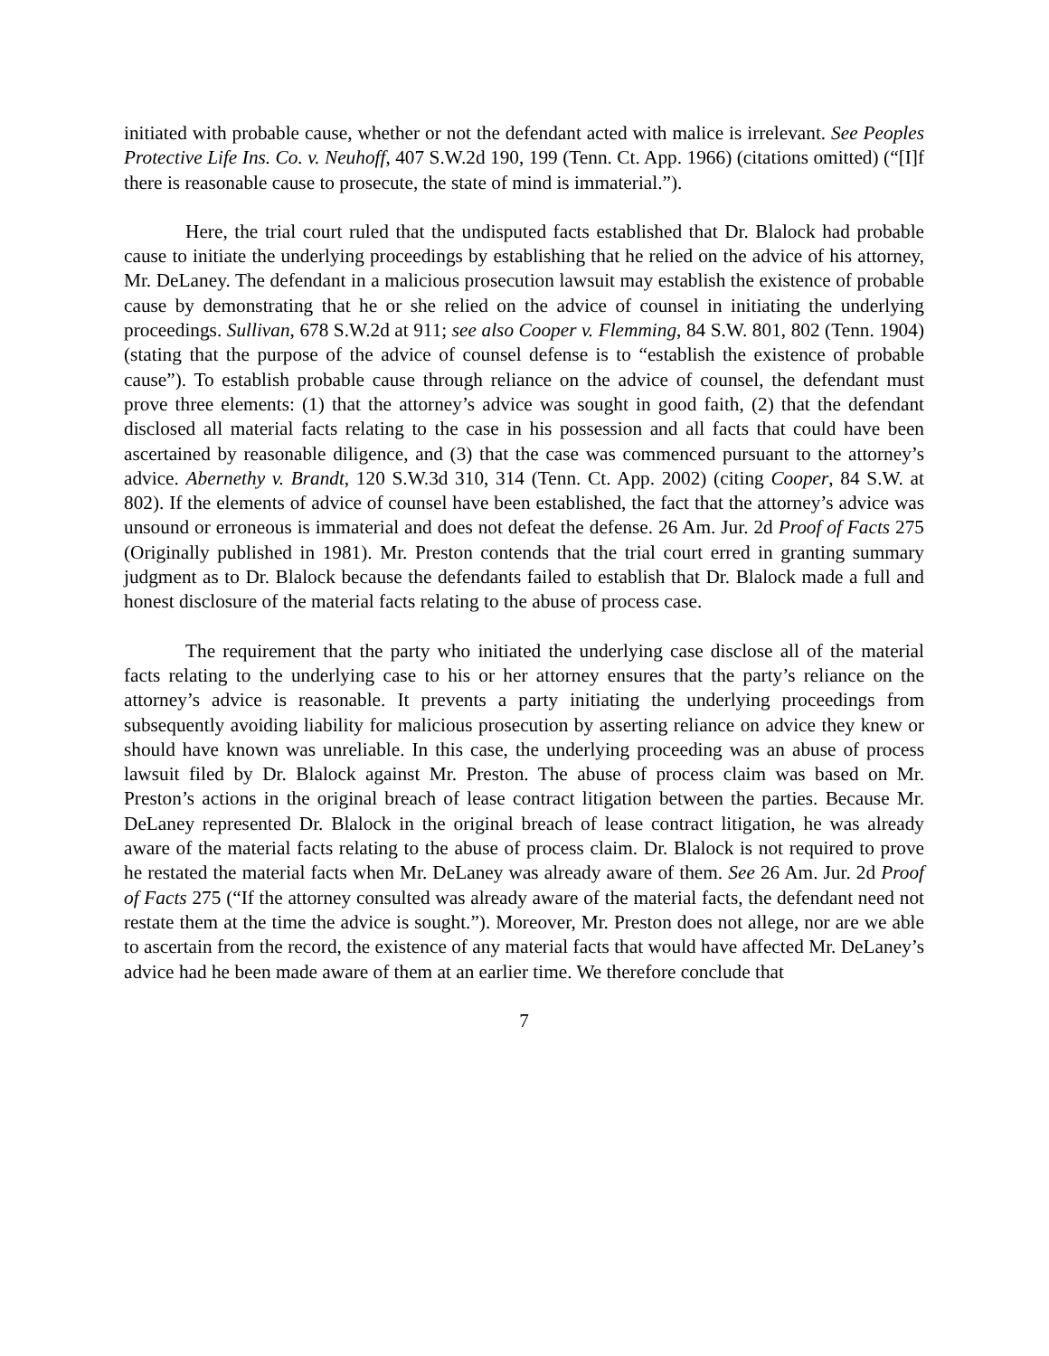initiated with probable cause, whether or not the defendant acted with malice is irrelevant. See Peoples Protective Life Ins. Co. v. Neuhoff, 407 S.W.2d 190, 199 (Tenn. Ct. App. 1966) (citations omitted) (“[I]f there is reasonable cause to prosecute, the state of mind is immaterial.”).
Here, the trial court ruled that the undisputed facts established that Dr. Blalock had probable cause to initiate the underlying proceedings by establishing that he relied on the advice of his attorney, Mr. DeLaney. The defendant in a malicious prosecution lawsuit may establish the existence of probable cause by demonstrating that he or she relied on the advice of counsel in initiating the underlying proceedings. Sullivan, 678 S.W.2d at 911; see also Cooper v. Flemming, 84 S.W. 801, 802 (Tenn. 1904) (stating that the purpose of the advice of counsel defense is to “establish the existence of probable cause”). To establish probable cause through reliance on the advice of counsel, the defendant must prove three elements: (1) that the attorney’s advice was sought in good faith, (2) that the defendant disclosed all material facts relating to the case in his possession and all facts that could have been ascertained by reasonable diligence, and (3) that the case was commenced pursuant to the attorney’s advice. Abernethy v. Brandt, 120 S.W.3d 310, 314 (Tenn. Ct. App. 2002) (citing Cooper, 84 S.W. at 802). If the elements of advice of counsel have been established, the fact that the attorney’s advice was unsound or erroneous is immaterial and does not defeat the defense. 26 Am. Jur. 2d Proof of Facts 275 (Originally published in 1981). Mr. Preston contends that the trial court erred in granting summary judgment as to Dr. Blalock because the defendants failed to establish that Dr. Blalock made a full and honest disclosure of the material facts relating to the abuse of process case.
The requirement that the party who initiated the underlying case disclose all of the material facts relating to the underlying case to his or her attorney ensures that the party’s reliance on the attorney’s advice is reasonable. It prevents a party initiating the underlying proceedings from subsequently avoiding liability for malicious prosecution by asserting reliance on advice they knew or should have known was unreliable. In this case, the underlying proceeding was an abuse of process lawsuit filed by Dr. Blalock against Mr. Preston. The abuse of process claim was based on Mr. Preston’s actions in the original breach of lease contract litigation between the parties. Because Mr. DeLaney represented Dr. Blalock in the original breach of lease contract litigation, he was already aware of the material facts relating to the abuse of process claim. Dr. Blalock is not required to prove he restated the material facts when Mr. DeLaney was already aware of them. See 26 Am. Jur. 2d Proof of Facts 275 (“If the attorney consulted was already aware of the material facts, the defendant need not restate them at the time the advice is sought.”). Moreover, Mr. Preston does not allege, nor are we able to ascertain from the record, the existence of any material facts that would have affected Mr. DeLaney’s advice had he been made aware of them at an earlier time. We therefore conclude that
7